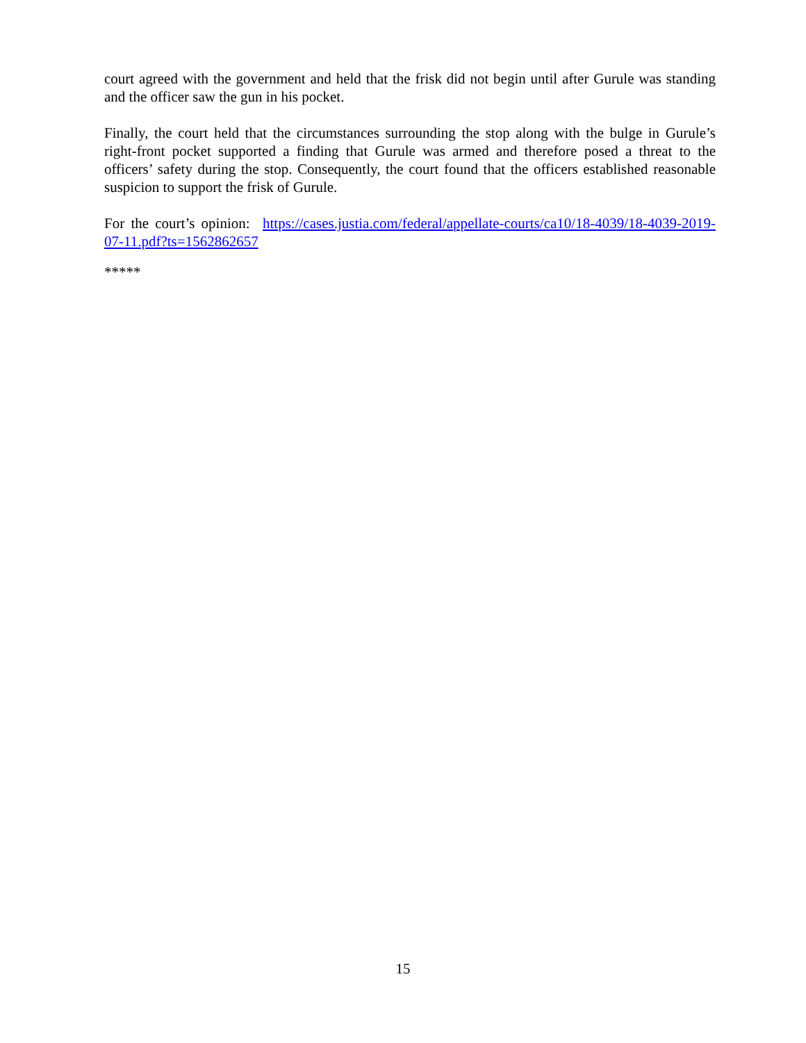court agreed with the government and held that the frisk did not begin until after Gurule was standing and the officer saw the gun in his pocket.
Finally, the court held that the circumstances surrounding the stop along with the bulge in Gurule’s right-front pocket supported a finding that Gurule was armed and therefore posed a threat to the officers’ safety during the stop. Consequently, the court found that the officers established reasonable suspicion to support the frisk of Gurule.
For the court’s opinion: https://cases.justia.com/federal/appellate-courts/ca10/18-4039/18-4039-2019-07-11.pdf?ts=1562862657
*****
15